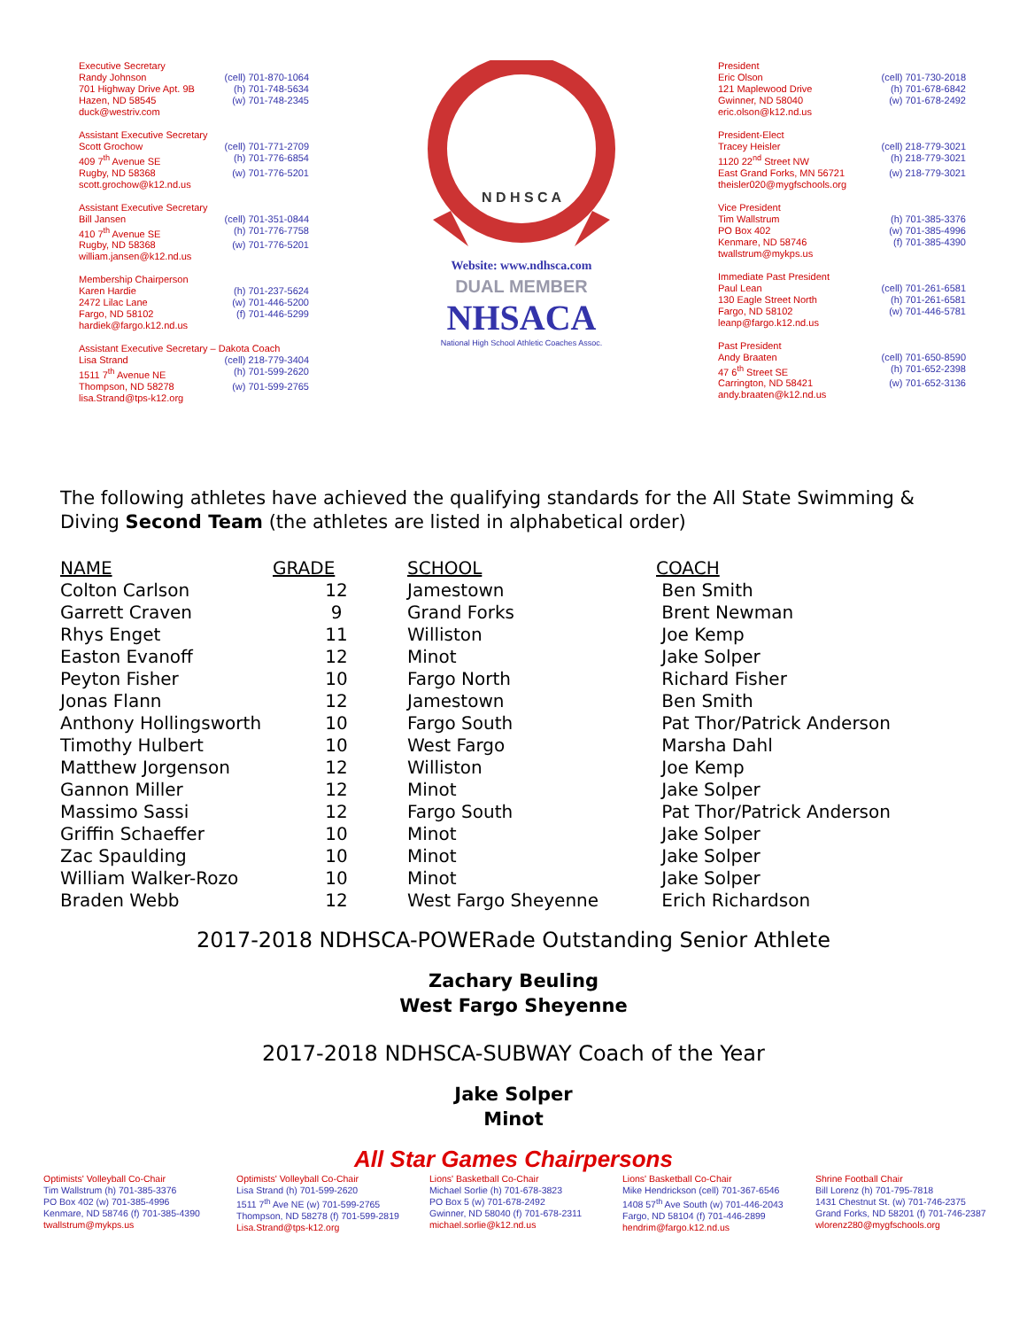Executive Secretary
Randy Johnson (cell) 701-870-1064
701 Highway Drive Apt. 9B (h) 701-748-5634
Hazen, ND 58545 (w) 701-748-2345
duck@westriv.com
Assistant Executive Secretary
Scott Grochow (cell) 701-771-2709
409 7<sup>th</sup> Avenue SE (h) 701-776-6854
Rugby, ND 58368 (w) 701-776-5201
scott.grochow@k12.nd.us
Assistant Executive Secretary
Bill Jansen (cell) 701-351-0844
410 7<sup>th</sup> Avenue SE (h) 701-776-7758
Rugby, ND 58368 (w) 701-776-5201
william.jansen@k12.nd.us
Membership Chairperson
Karen Hardie (h) 701-237-5624
2472 Lilac Lane (w) 701-446-5200
Fargo, ND 58102 (f) 701-446-5299
hardiek@fargo.k12.nd.us
Assistant Executive Secretary – Dakota Coach
Lisa Strand (cell) 218-779-3404
1511 7<sup>th</sup> Avenue NE (h) 701-599-2620
Thompson, ND 58278 (w) 701-599-2765
lisa.Strand@tps-k12.org
N D H S C A
Website: www.ndhsca.com
DUAL MEMBER
NHSACA
National High School Athletic Coaches Assoc.
President
Eric Olson (cell) 701-730-2018
121 Maplewood Drive (h) 701-678-6842
Gwinner, ND 58040 (w) 701-678-2492
eric.olson@k12.nd.us
President-Elect
Tracey Heisler (cell) 218-779-3021
1120 22<sup>nd</sup> Street NW (h) 218-779-3021
East Grand Forks, MN 56721 (w) 218-779-3021
theisler020@mygfschools.org
Vice President
Tim Wallstrum (h) 701-385-3376
PO Box 402 (w) 701-385-4996
Kenmare, ND 58746 (f) 701-385-4390
twallstrum@mykps.us
Immediate Past President
Paul Lean (cell) 701-261-6581
130 Eagle Street North (h) 701-261-6581
Fargo, ND 58102 (w) 701-446-5781
leanp@fargo.k12.nd.us
Past President
Andy Braaten (cell) 701-650-8590
47 6<sup>th</sup> Street SE (h) 701-652-2398
Carrington, ND 58421 (w) 701-652-3136
andy.braaten@k12.nd.us
The following athletes have achieved the qualifying standards for the All State Swimming & Diving Second Team (the athletes are listed in alphabetical order)
| NAME | GRADE | SCHOOL | COACH |
| --- | --- | --- | --- |
| Colton Carlson | 12 | Jamestown | Ben Smith |
| Garrett Craven | 9 | Grand Forks | Brent Newman |
| Rhys Enget | 11 | Williston | Joe Kemp |
| Easton Evanoff | 12 | Minot | Jake Solper |
| Peyton Fisher | 10 | Fargo North | Richard Fisher |
| Jonas Flann | 12 | Jamestown | Ben Smith |
| Anthony Hollingsworth | 10 | Fargo South | Pat Thor/Patrick Anderson |
| Timothy Hulbert | 10 | West Fargo | Marsha Dahl |
| Matthew Jorgenson | 12 | Williston | Joe Kemp |
| Gannon Miller | 12 | Minot | Jake Solper |
| Massimo Sassi | 12 | Fargo South | Pat Thor/Patrick Anderson |
| Griffin Schaeffer | 10 | Minot | Jake Solper |
| Zac Spaulding | 10 | Minot | Jake Solper |
| William Walker-Rozo | 10 | Minot | Jake Solper |
| Braden Webb | 12 | West Fargo Sheyenne | Erich Richardson |
2017-2018 NDHSCA-POWERade Outstanding Senior Athlete
Zachary Beuling
West Fargo Sheyenne
2017-2018 NDHSCA-SUBWAY Coach of the Year
Jake Solper
Minot
All Star Games Chairpersons
Optimists' Volleyball Co-Chair
Tim Wallstrum (h) 701-385-3376
PO Box 402 (w) 701-385-4996
Kenmare, ND 58746 (f) 701-385-4390
twallstrum@mykps.us
Optimists' Volleyball Co-Chair
Lisa Strand (h) 701-599-2620
1511 7<sup>th</sup> Ave NE (w) 701-599-2765
Thompson, ND 58278 (f) 701-599-2819
Lisa.Strand@tps-k12.org
Lions' Basketball Co-Chair
Michael Sorlie (h) 701-678-3823
PO Box 5 (w) 701-678-2492
Gwinner, ND 58040 (f) 701-678-2311
michael.sorlie@k12.nd.us
Lions' Basketball Co-Chair
Mike Hendrickson (cell) 701-367-6546
1408 57<sup>th</sup> Ave South (w) 701-446-2043
Fargo, ND 58104 (f) 701-446-2899
hendrim@fargo.k12.nd.us
Shrine Football Chair
Bill Lorenz (h) 701-795-7818
1431 Chestnut St. (w) 701-746-2375
Grand Forks, ND 58201 (f) 701-746-2387
wlorenz280@mygfschools.org